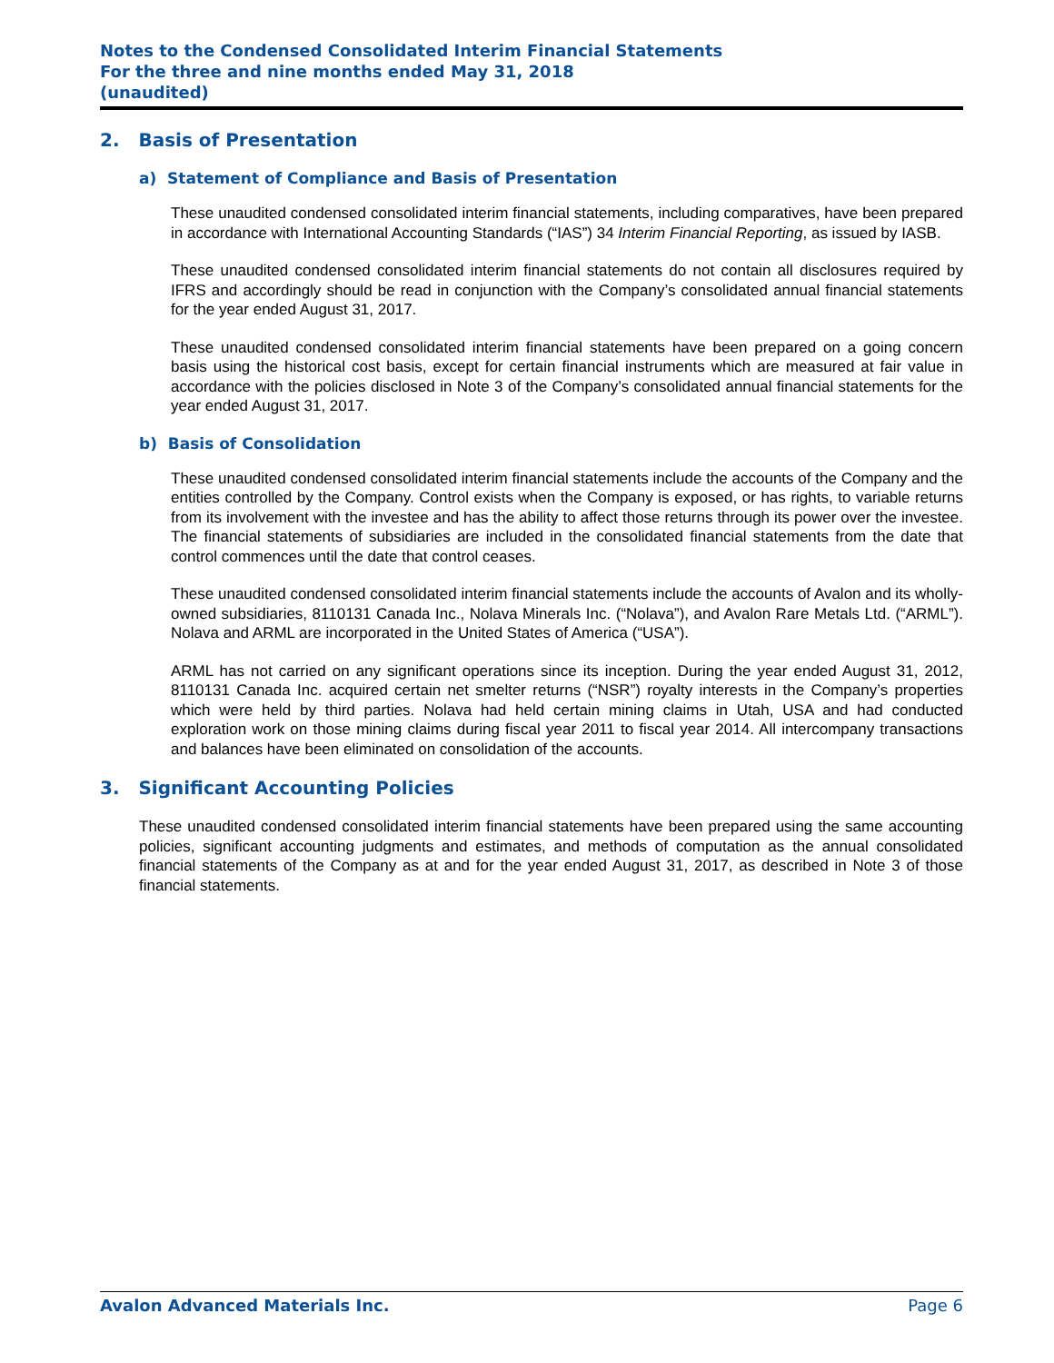Notes to the Condensed Consolidated Interim Financial Statements
For the three and nine months ended May 31, 2018
(unaudited)
2. Basis of Presentation
a) Statement of Compliance and Basis of Presentation
These unaudited condensed consolidated interim financial statements, including comparatives, have been prepared in accordance with International Accounting Standards (“IAS”) 34 Interim Financial Reporting, as issued by IASB.
These unaudited condensed consolidated interim financial statements do not contain all disclosures required by IFRS and accordingly should be read in conjunction with the Company’s consolidated annual financial statements for the year ended August 31, 2017.
These unaudited condensed consolidated interim financial statements have been prepared on a going concern basis using the historical cost basis, except for certain financial instruments which are measured at fair value in accordance with the policies disclosed in Note 3 of the Company’s consolidated annual financial statements for the year ended August 31, 2017.
b) Basis of Consolidation
These unaudited condensed consolidated interim financial statements include the accounts of the Company and the entities controlled by the Company. Control exists when the Company is exposed, or has rights, to variable returns from its involvement with the investee and has the ability to affect those returns through its power over the investee. The financial statements of subsidiaries are included in the consolidated financial statements from the date that control commences until the date that control ceases.
These unaudited condensed consolidated interim financial statements include the accounts of Avalon and its wholly-owned subsidiaries, 8110131 Canada Inc., Nolava Minerals Inc. (“Nolava”), and Avalon Rare Metals Ltd. (“ARML”). Nolava and ARML are incorporated in the United States of America (“USA”).
ARML has not carried on any significant operations since its inception. During the year ended August 31, 2012, 8110131 Canada Inc. acquired certain net smelter returns (“NSR”) royalty interests in the Company’s properties which were held by third parties. Nolava had held certain mining claims in Utah, USA and had conducted exploration work on those mining claims during fiscal year 2011 to fiscal year 2014. All intercompany transactions and balances have been eliminated on consolidation of the accounts.
3. Significant Accounting Policies
These unaudited condensed consolidated interim financial statements have been prepared using the same accounting policies, significant accounting judgments and estimates, and methods of computation as the annual consolidated financial statements of the Company as at and for the year ended August 31, 2017, as described in Note 3 of those financial statements.
Avalon Advanced Materials Inc. Page 6